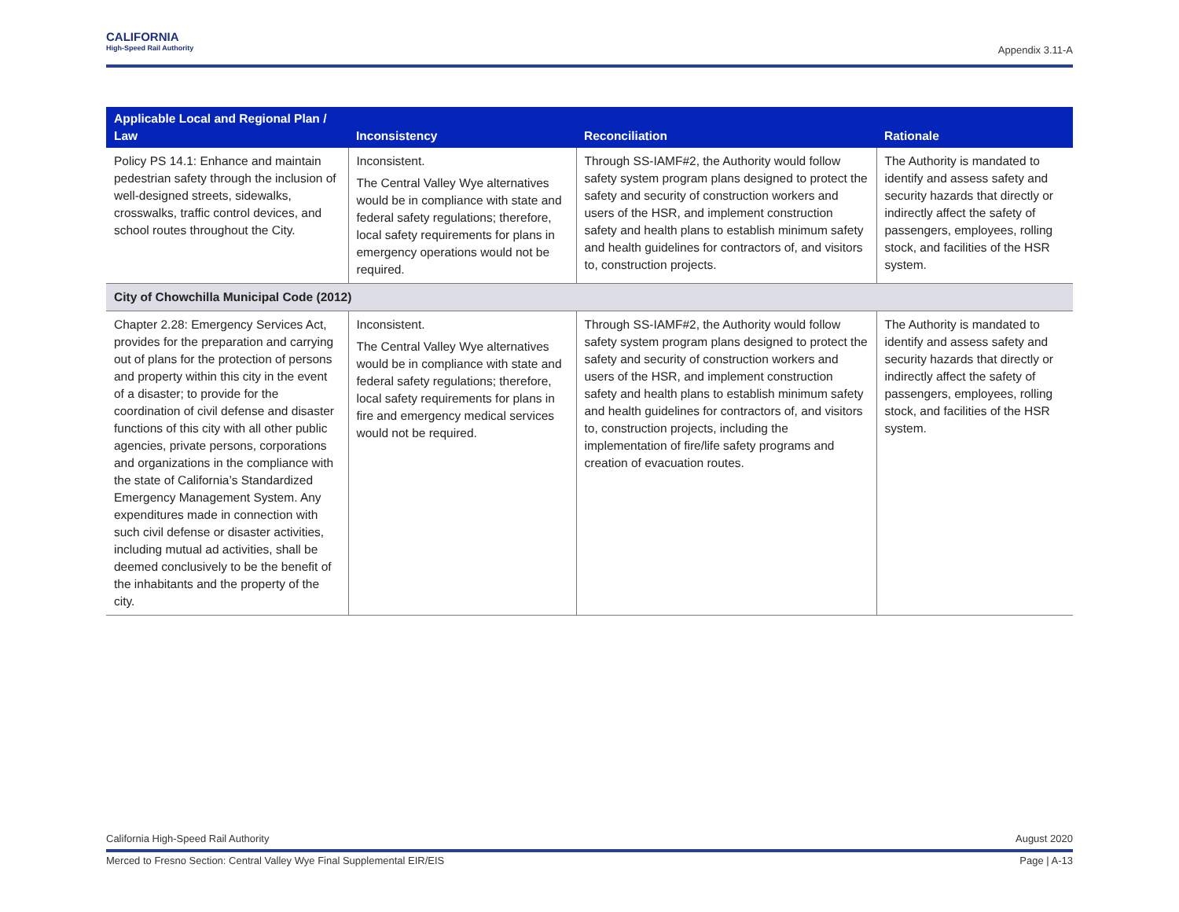CALIFORNIA
High-Speed Rail Authority
Appendix 3.11-A
| Applicable Local and Regional Plan / Law | Inconsistency | Reconciliation | Rationale |
| --- | --- | --- | --- |
| Policy PS 14.1: Enhance and maintain pedestrian safety through the inclusion of well-designed streets, sidewalks, crosswalks, traffic control devices, and school routes throughout the City. | Inconsistent. The Central Valley Wye alternatives would be in compliance with state and federal safety regulations; therefore, local safety requirements for plans in emergency operations would not be required. | Through SS-IAMF#2, the Authority would follow safety system program plans designed to protect the safety and security of construction workers and users of the HSR, and implement construction safety and health plans to establish minimum safety and health guidelines for contractors of, and visitors to, construction projects. | The Authority is mandated to identify and assess safety and security hazards that directly or indirectly affect the safety of passengers, employees, rolling stock, and facilities of the HSR system. |
| City of Chowchilla Municipal Code (2012) | | | |
| Chapter 2.28: Emergency Services Act, provides for the preparation and carrying out of plans for the protection of persons and property within this city in the event of a disaster; to provide for the coordination of civil defense and disaster functions of this city with all other public agencies, private persons, corporations and organizations in the compliance with the state of California’s Standardized Emergency Management System. Any expenditures made in connection with such civil defense or disaster activities, including mutual ad activities, shall be deemed conclusively to be the benefit of the inhabitants and the property of the city. | Inconsistent. The Central Valley Wye alternatives would be in compliance with state and federal safety regulations; therefore, local safety requirements for plans in fire and emergency medical services would not be required. | Through SS-IAMF#2, the Authority would follow safety system program plans designed to protect the safety and security of construction workers and users of the HSR, and implement construction safety and health plans to establish minimum safety and health guidelines for contractors of, and visitors to, construction projects, including the implementation of fire/life safety programs and creation of evacuation routes. | The Authority is mandated to identify and assess safety and security hazards that directly or indirectly affect the safety of passengers, employees, rolling stock, and facilities of the HSR system. |
California High-Speed Rail Authority August 2020
Merced to Fresno Section: Central Valley Wye Final Supplemental EIR/EIS Page | A-13